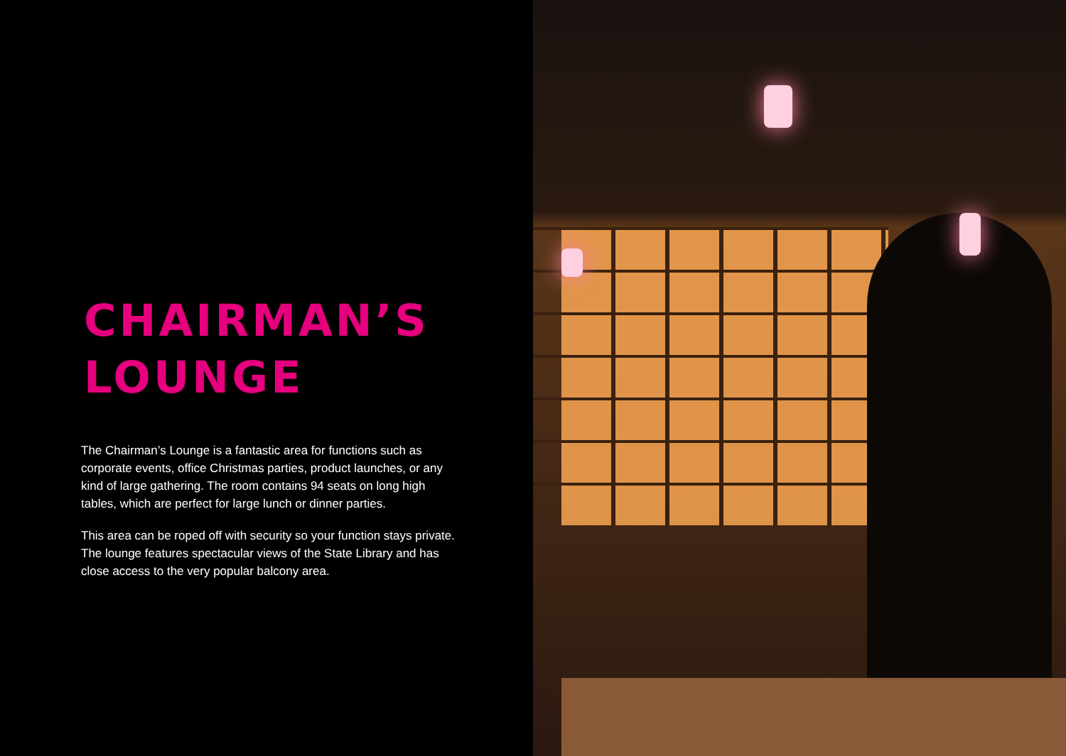CHAIRMAN’S
LOUNGE
The Chairman’s Lounge is a fantastic area for functions such as corporate events, office Christmas parties, product launches, or any kind of large gathering. The room contains 94 seats on long high tables, which are perfect for large lunch or dinner parties.
This area can be roped off with security so your function stays private. The lounge features spectacular views of the State Library and has close access to the very popular balcony area.